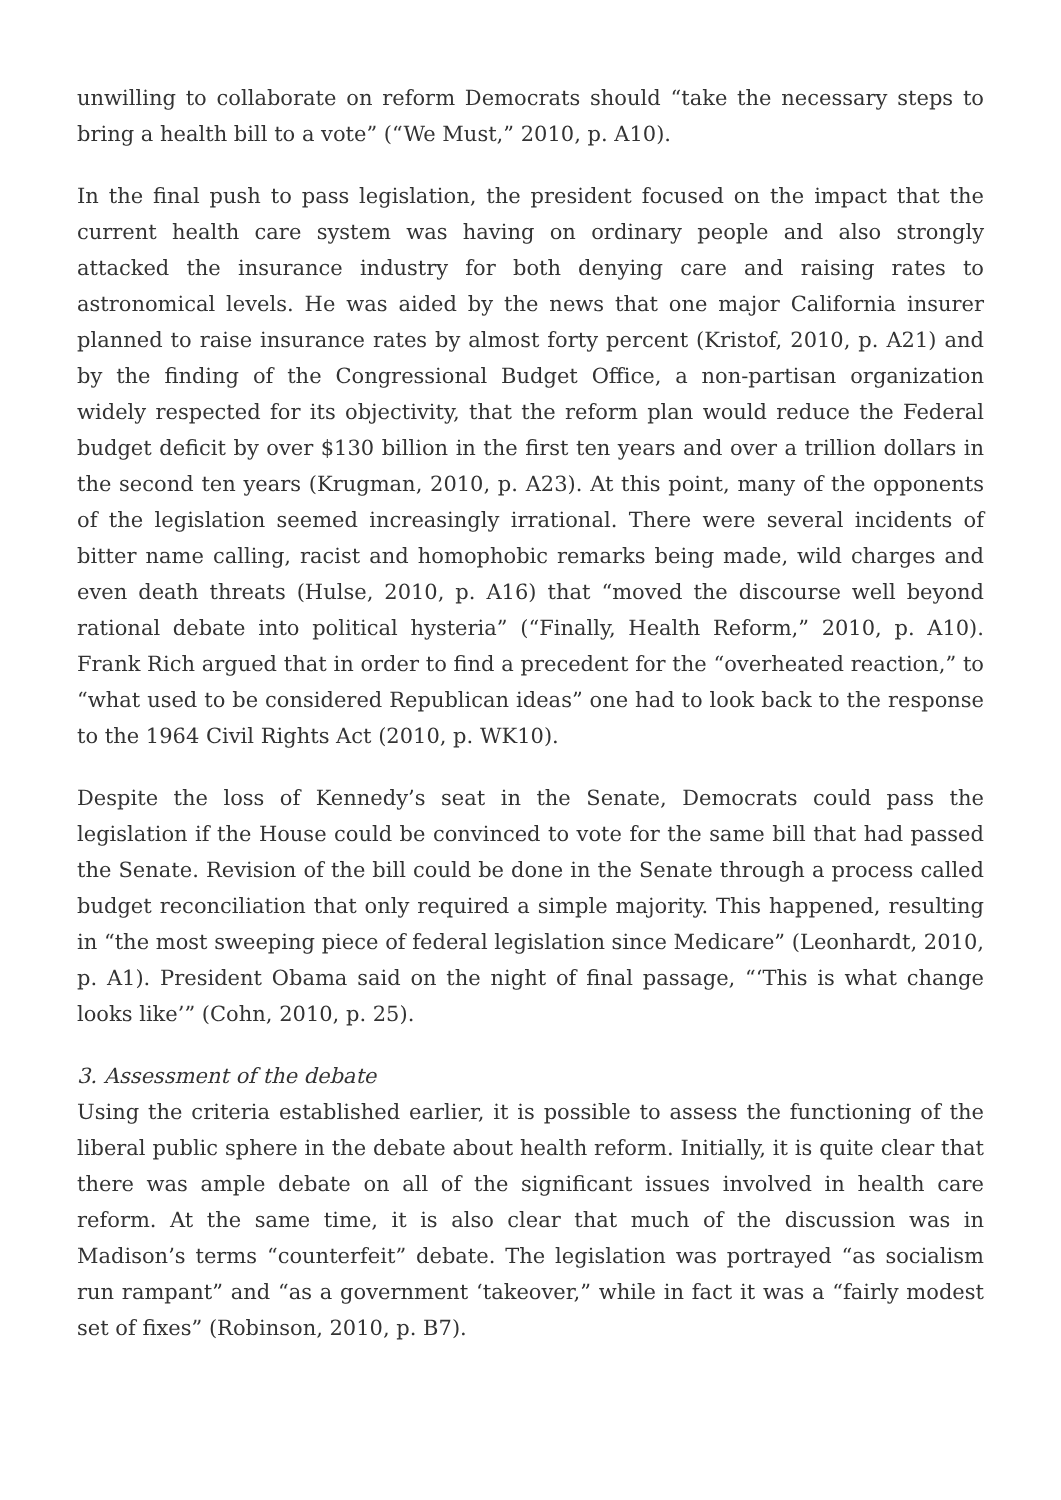unwilling to collaborate on reform Democrats should “take the necessary steps to bring a health bill to a vote” (“We Must,” 2010, p. A10).
In the final push to pass legislation, the president focused on the impact that the current health care system was having on ordinary people and also strongly attacked the insurance industry for both denying care and raising rates to astronomical levels. He was aided by the news that one major California insurer planned to raise insurance rates by almost forty percent (Kristof, 2010, p. A21) and by the finding of the Congressional Budget Office, a non-partisan organization widely respected for its objectivity, that the reform plan would reduce the Federal budget deficit by over $130 billion in the first ten years and over a trillion dollars in the second ten years (Krugman, 2010, p. A23). At this point, many of the opponents of the legislation seemed increasingly irrational. There were several incidents of bitter name calling, racist and homophobic remarks being made, wild charges and even death threats (Hulse, 2010, p. A16) that “moved the discourse well beyond rational debate into political hysteria” (“Finally, Health Reform,” 2010, p. A10). Frank Rich argued that in order to find a precedent for the “overheated reaction,” to “what used to be considered Republican ideas” one had to look back to the response to the 1964 Civil Rights Act (2010, p. WK10).
Despite the loss of Kennedy’s seat in the Senate, Democrats could pass the legislation if the House could be convinced to vote for the same bill that had passed the Senate. Revision of the bill could be done in the Senate through a process called budget reconciliation that only required a simple majority. This happened, resulting in “the most sweeping piece of federal legislation since Medicare” (Leonhardt, 2010, p. A1). President Obama said on the night of final passage, “‘This is what change looks like’” (Cohn, 2010, p. 25).
3. Assessment of the debate
Using the criteria established earlier, it is possible to assess the functioning of the liberal public sphere in the debate about health reform. Initially, it is quite clear that there was ample debate on all of the significant issues involved in health care reform. At the same time, it is also clear that much of the discussion was in Madison’s terms “counterfeit” debate. The legislation was portrayed “as socialism run rampant” and “as a government ‘takeover,” while in fact it was a “fairly modest set of fixes” (Robinson, 2010, p. B7).